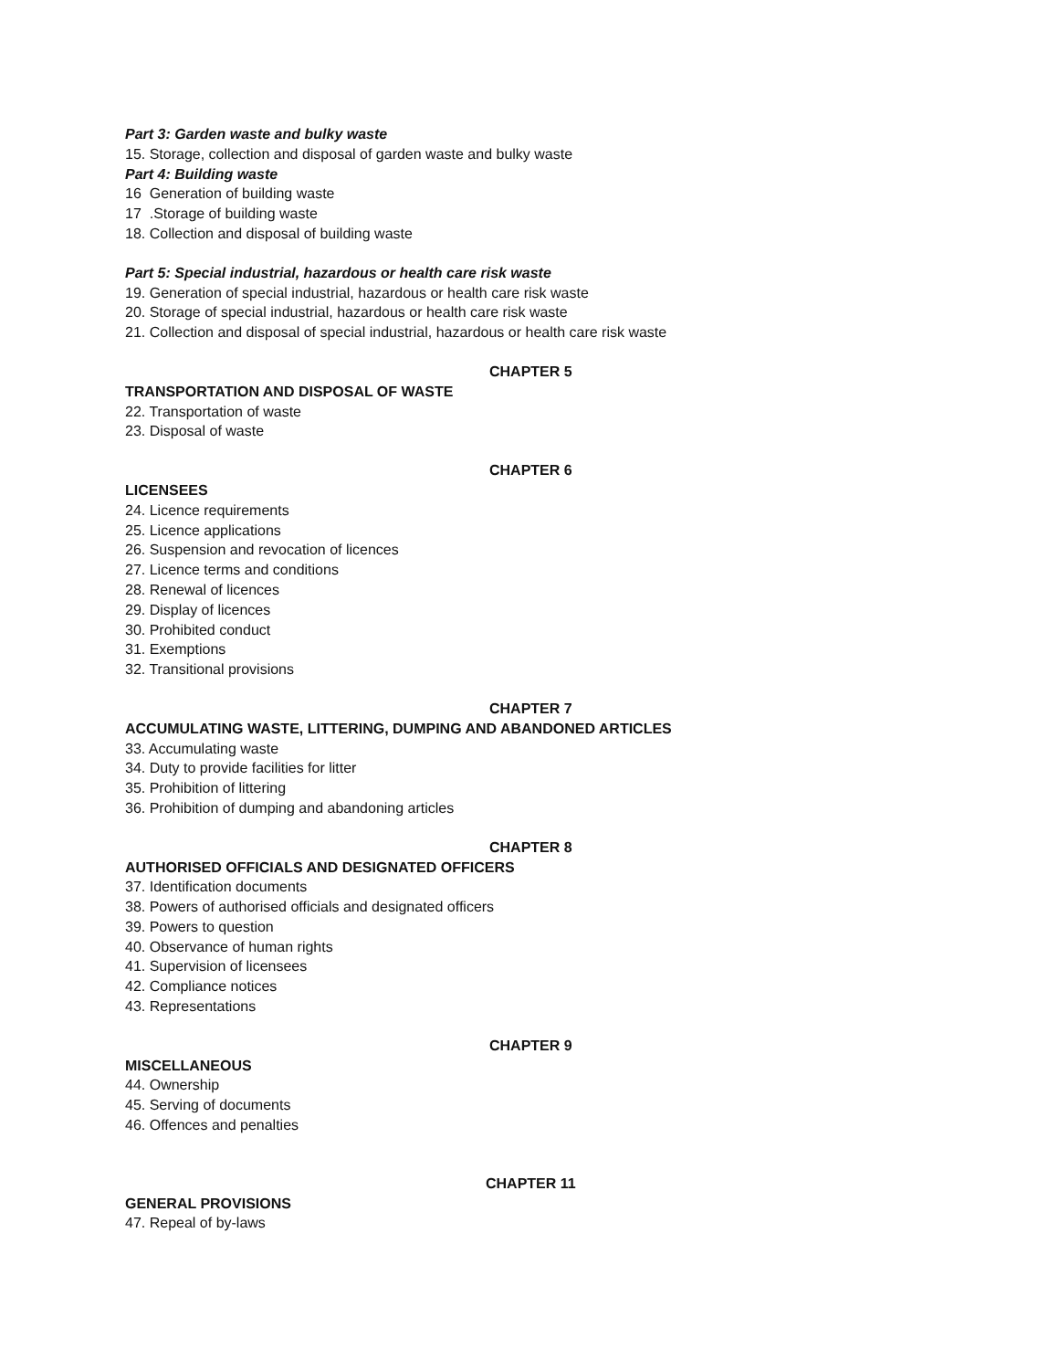Part 3: Garden waste and bulky waste
15. Storage, collection and disposal of garden waste and bulky waste
Part 4: Building waste
16 Generation of building waste
17 .Storage of building waste
18. Collection and disposal of building waste
Part 5: Special industrial, hazardous or health care risk waste
19. Generation of special industrial, hazardous or health care risk waste
20. Storage of special industrial, hazardous or health care risk waste
21. Collection and disposal of special industrial, hazardous or health care risk waste
CHAPTER 5
TRANSPORTATION AND DISPOSAL OF WASTE
22. Transportation of waste
23. Disposal of waste
CHAPTER 6
LICENSEES
24. Licence requirements
25. Licence applications
26. Suspension and revocation of licences
27. Licence terms and conditions
28. Renewal of licences
29. Display of licences
30. Prohibited conduct
31. Exemptions
32. Transitional provisions
CHAPTER 7
ACCUMULATING WASTE, LITTERING, DUMPING AND ABANDONED ARTICLES
33. Accumulating waste
34. Duty to provide facilities for litter
35. Prohibition of littering
36. Prohibition of dumping and abandoning articles
CHAPTER 8
AUTHORISED OFFICIALS AND DESIGNATED OFFICERS
37. Identification documents
38. Powers of authorised officials and designated officers
39. Powers to question
40. Observance of human rights
41. Supervision of licensees
42. Compliance notices
43. Representations
CHAPTER 9
MISCELLANEOUS
44. Ownership
45. Serving of documents
46. Offences and penalties
CHAPTER 11
GENERAL PROVISIONS
47. Repeal of by-laws